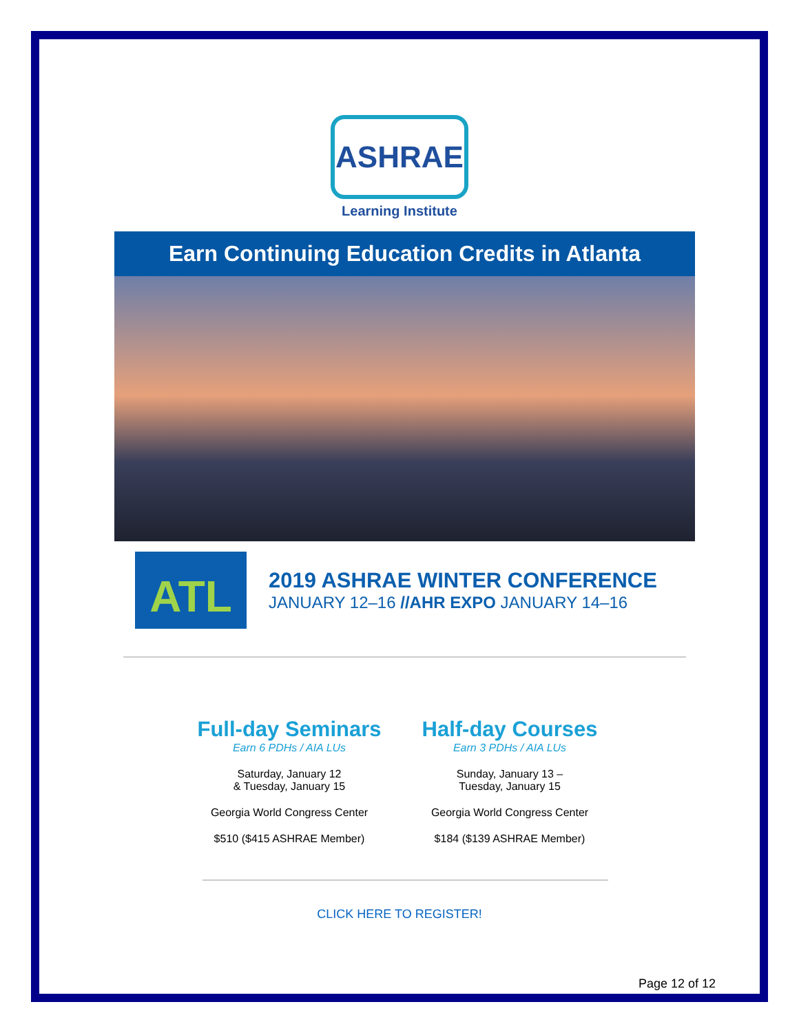ASHRAE
Learning Institute
Earn Continuing Education Credits in Atlanta
ATL
2019 ASHRAE WINTER CONFERENCE
JANUARY 12–16 //AHR EXPO JANUARY 14–16
Full-day Seminars
Earn 6 PDHs / AIA LUs
Saturday, January 12
& Tuesday, January 15
Georgia World Congress Center
$510 ($415 ASHRAE Member)
Half-day Courses
Earn 3 PDHs / AIA LUs
Sunday, January 13 –
Tuesday, January 15
Georgia World Congress Center
$184 ($139 ASHRAE Member)
CLICK HERE TO REGISTER!
Page 12 of 12